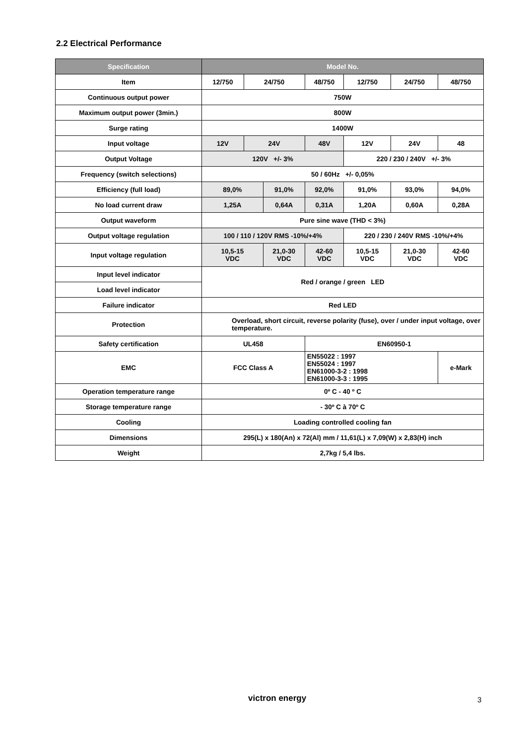2.2 Electrical Performance
| Specification | Model No. | | | | | | | |
| --- | --- | --- | --- | --- | --- | --- | --- | --- |
| Item | 12/750 | 24/750 | | 48/750 | | 12/750 | 24/750 | 48/750 |
| Continuous output power | 750W | | | | | | | |
| Maximum output power (3min.) | 800W | | | | | | | |
| Surge rating | 1400W | | | | | | | |
| Input voltage | 12V | 24V | | 48V | | 12V | 24V | 48 |
| Output Voltage | 120V +/- 3% | | | | | 220 / 230 / 240V +/- 3% | | |
| Frequency (switch selections) | 50 / 60Hz +/- 0,05% | | | | | | | |
| Efficiency (full load) | 89,0% | | 91,0% | | 92,0% | 91,0% | 93,0% | 94,0% |
| No load current draw | 1,25A | | 0,64A | | 0,31A | 1,20A | 0,60A | 0,28A |
| Output waveform | Pure sine wave (THD < 3%) | | | | | | | |
| Output voltage regulation | 100 / 110 / 120V RMS -10%/+4% | | | | | 220 / 230 / 240V RMS -10%/+4% | | |
| Input voltage regulation | 10,5-15 VDC | | 21,0-30 VDC | | 42-60 VDC | 10,5-15 VDC | 21,0-30 VDC | 42-60 VDC |
| Input level indicator | Red / orange / green LED | | | | | | | |
| Load level indicator | | | | | | | | |
| Failure indicator | Red LED | | | | | | | |
| Protection | Overload, short circuit, reverse polarity (fuse), over / under input voltage, over temperature. | | | | | | | |
| Safety certification | UL458 | | | | EN60950-1 | | | |
| EMC | FCC Class A | | | | EN55022 : 1997 EN55024 : 1997 EN61000-3-2 : 1998 EN61000-3-3 : 1995 | | | e-Mark |
| Operation temperature range | 0º C - 40 º C | | | | | | | |
| Storage temperature range | - 30º C à 70º C | | | | | | | |
| Cooling | Loading controlled cooling fan | | | | | | | |
| Dimensions | 295(L) x 180(An) x 72(Al) mm / 11,61(L) x 7,09(W) x 2,83(H) inch | | | | | | | |
| Weight | 2,7kg / 5,4 lbs. | | | | | | | |
victron energy 3